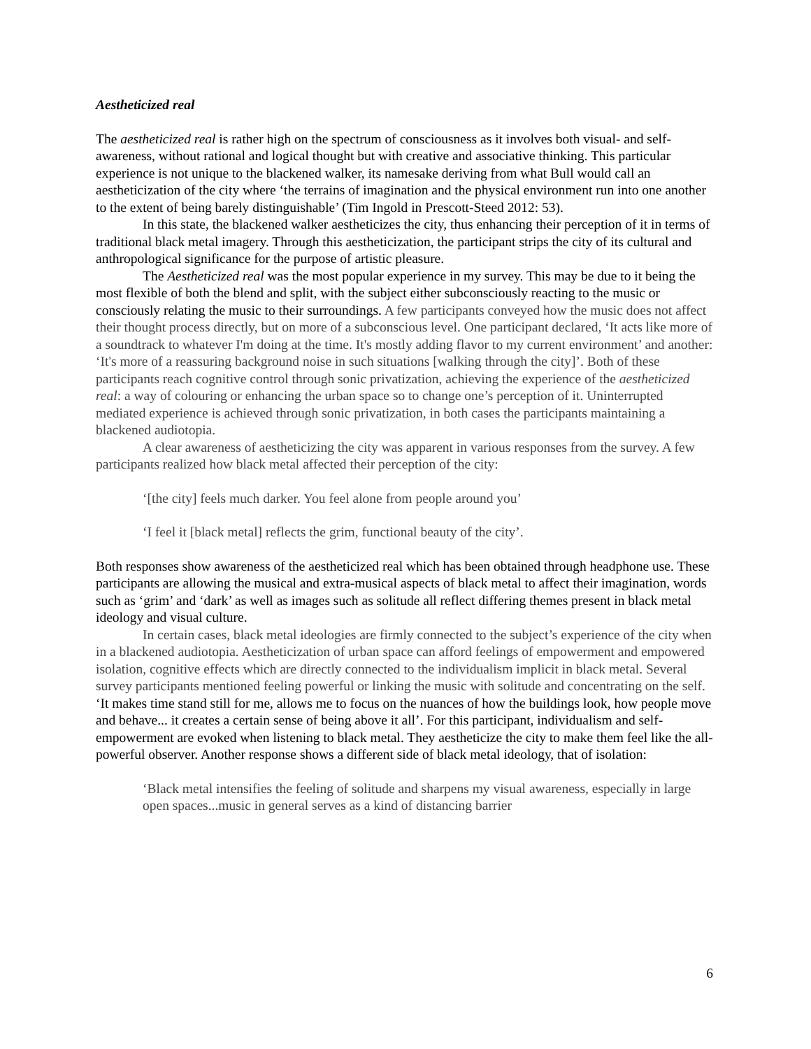Aestheticized real
The aestheticized real is rather high on the spectrum of consciousness as it involves both visual- and self-awareness, without rational and logical thought but with creative and associative thinking. This particular experience is not unique to the blackened walker, its namesake deriving from what Bull would call an aestheticization of the city where ‘the terrains of imagination and the physical environment run into one another to the extent of being barely distinguishable’ (Tim Ingold in Prescott-Steed 2012: 53).
In this state, the blackened walker aestheticizes the city, thus enhancing their perception of it in terms of traditional black metal imagery. Through this aestheticization, the participant strips the city of its cultural and anthropological significance for the purpose of artistic pleasure.
The Aestheticized real was the most popular experience in my survey. This may be due to it being the most flexible of both the blend and split, with the subject either subconsciously reacting to the music or consciously relating the music to their surroundings. A few participants conveyed how the music does not affect their thought process directly, but on more of a subconscious level. One participant declared, ‘It acts like more of a soundtrack to whatever I'm doing at the time. It's mostly adding flavor to my current environment’ and another: ‘It's more of a reassuring background noise in such situations [walking through the city]’. Both of these participants reach cognitive control through sonic privatization, achieving the experience of the aestheticized real: a way of colouring or enhancing the urban space so to change one’s perception of it. Uninterrupted mediated experience is achieved through sonic privatization, in both cases the participants maintaining a blackened audiotopia.
A clear awareness of aestheticizing the city was apparent in various responses from the survey. A few participants realized how black metal affected their perception of the city:
‘[the city] feels much darker. You feel alone from people around you’
‘I feel it [black metal] reflects the grim, functional beauty of the city’.
Both responses show awareness of the aestheticized real which has been obtained through headphone use. These participants are allowing the musical and extra-musical aspects of black metal to affect their imagination, words such as ‘grim’ and ‘dark’ as well as images such as solitude all reflect differing themes present in black metal ideology and visual culture.
In certain cases, black metal ideologies are firmly connected to the subject’s experience of the city when in a blackened audiotopia. Aestheticization of urban space can afford feelings of empowerment and empowered isolation, cognitive effects which are directly connected to the individualism implicit in black metal. Several survey participants mentioned feeling powerful or linking the music with solitude and concentrating on the self. ‘It makes time stand still for me, allows me to focus on the nuances of how the buildings look, how people move and behave... it creates a certain sense of being above it all’. For this participant, individualism and self-empowerment are evoked when listening to black metal. They aestheticize the city to make them feel like the all-powerful observer. Another response shows a different side of black metal ideology, that of isolation:
‘Black metal intensifies the feeling of solitude and sharpens my visual awareness, especially in large open spaces...music in general serves as a kind of distancing barrier
6